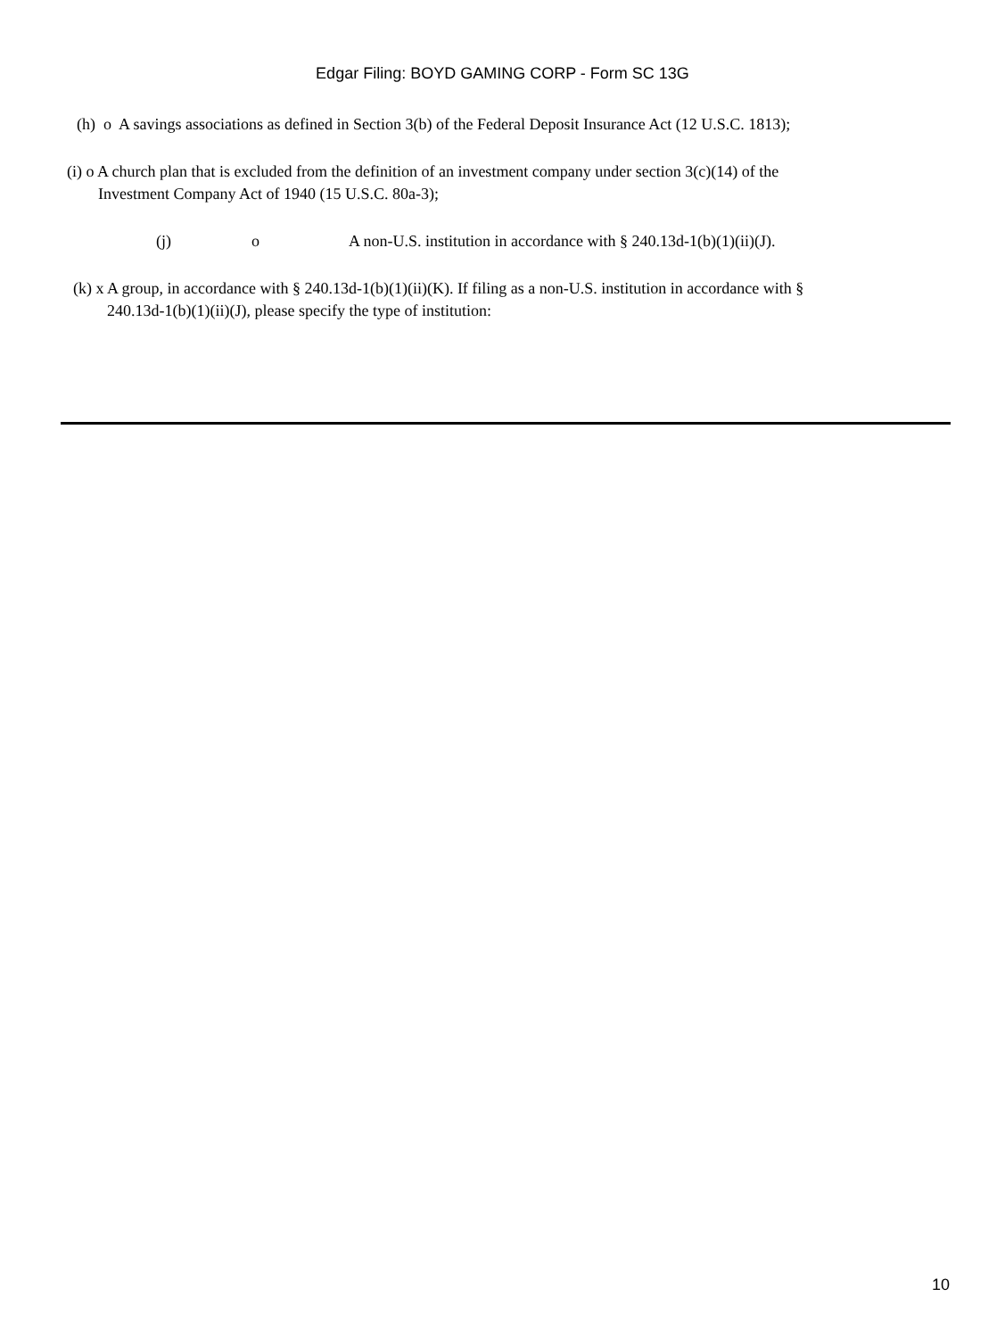Edgar Filing: BOYD GAMING CORP - Form SC 13G
(h) o A savings associations as defined in Section 3(b) of the Federal Deposit Insurance Act (12 U.S.C. 1813);
(i) o A church plan that is excluded from the definition of an investment company under section 3(c)(14) of the
Investment Company Act of 1940 (15 U.S.C. 80a-3);
(j) o A non-U.S. institution in accordance with § 240.13d-1(b)(1)(ii)(J).
(k) x A group, in accordance with § 240.13d-1(b)(1)(ii)(K). If filing as a non-U.S. institution in accordance with §
240.13d-1(b)(1)(ii)(J), please specify the type of institution:
10